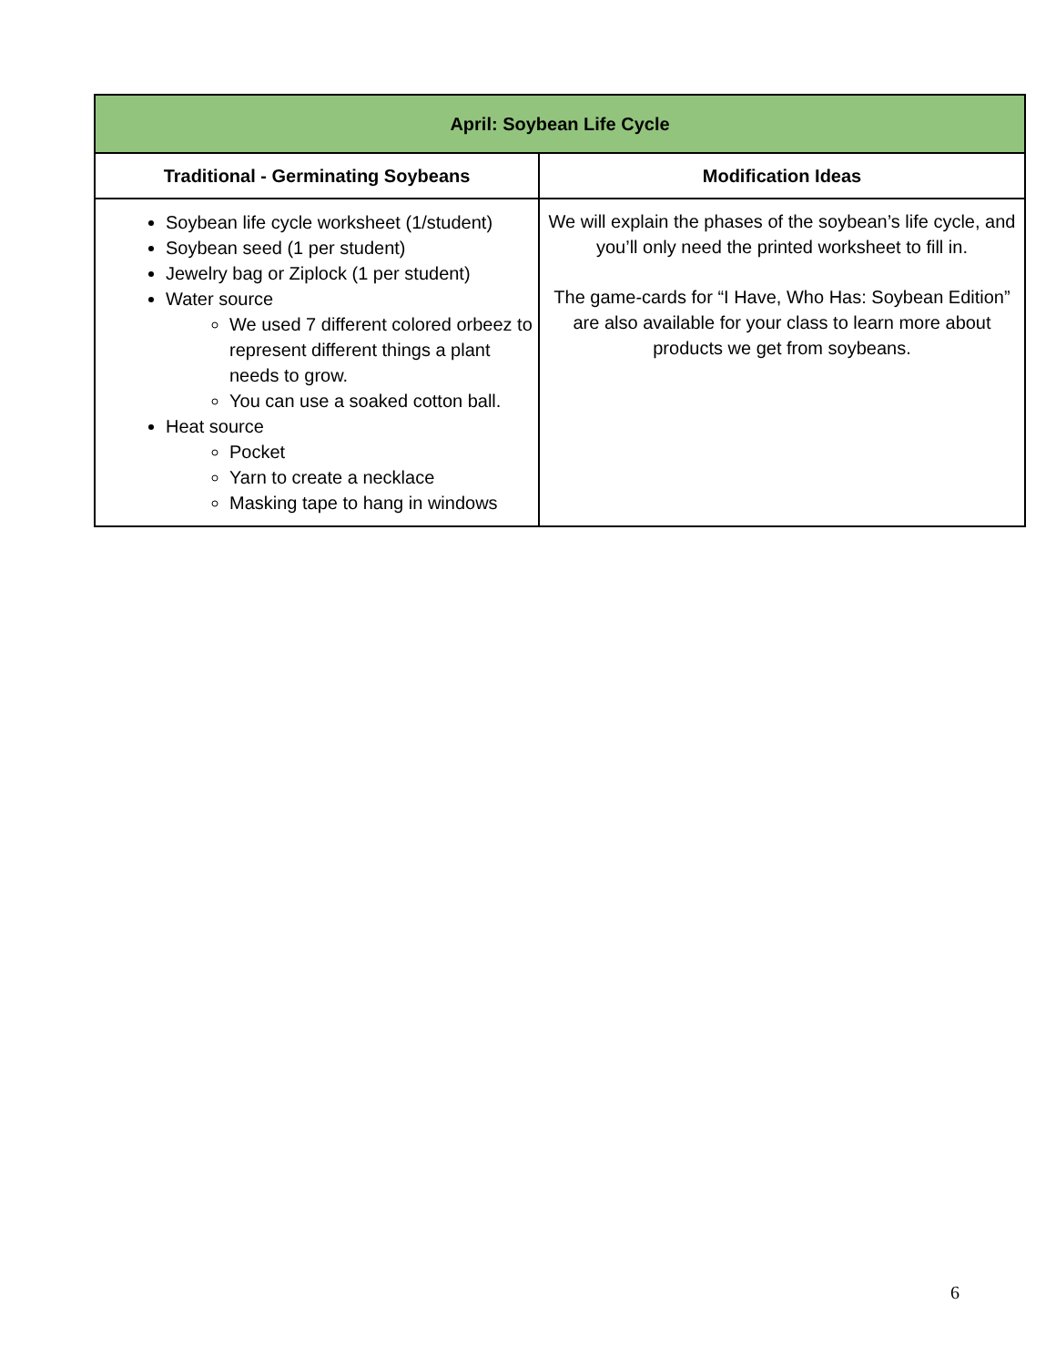| April: Soybean Life Cycle | |
| --- | --- |
| Traditional - Germinating Soybeans | Modification Ideas |
| Soybean life cycle worksheet (1/student) Soybean seed (1 per student) Jewelry bag or Ziplock (1 per student) Water source We used 7 different colored orbeez to represent different things a plant needs to grow. You can use a soaked cotton ball. Heat source Pocket Yarn to create a necklace Masking tape to hang in windows | We will explain the phases of the soybean’s life cycle, and you’ll only need the printed worksheet to fill in. The game-cards for “I Have, Who Has: Soybean Edition” are also available for your class to learn more about products we get from soybeans. |
6